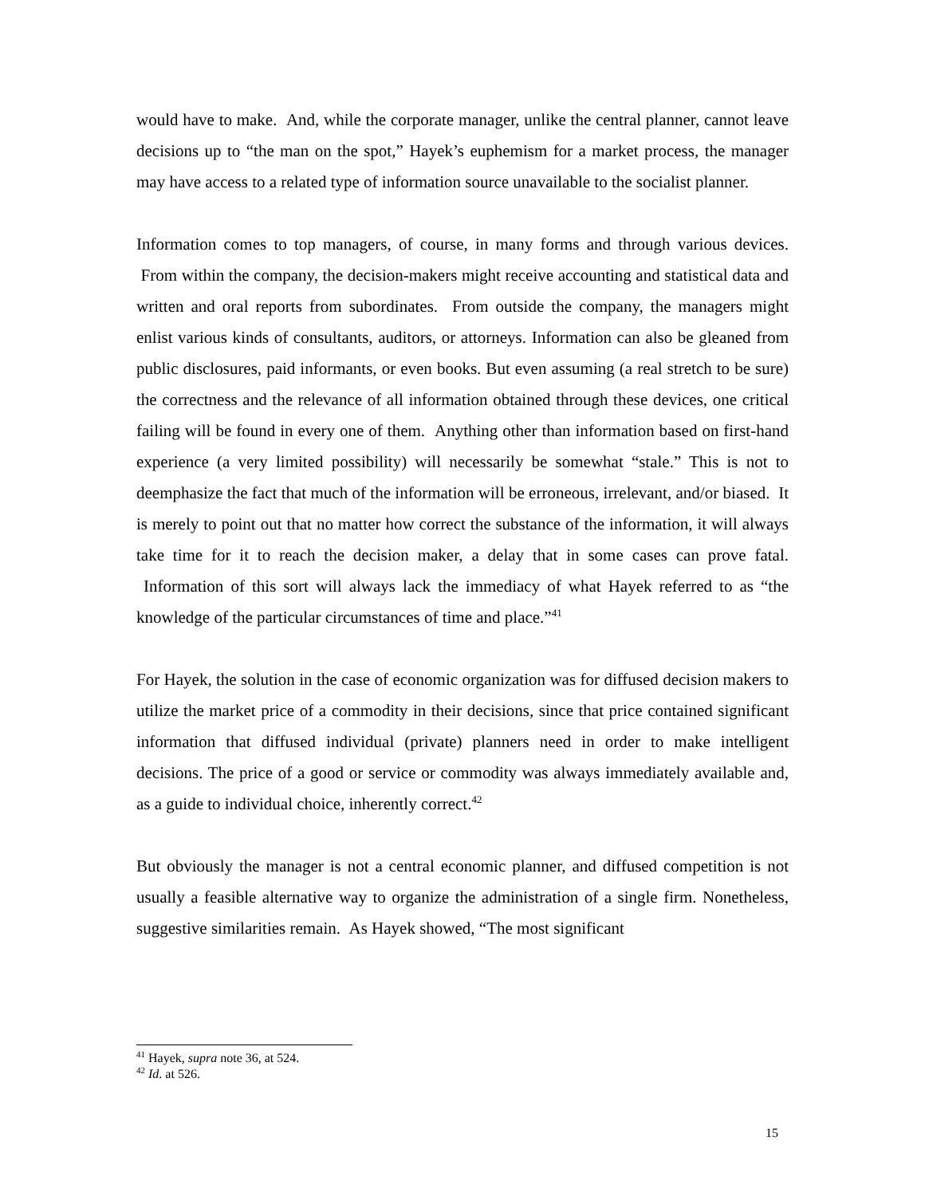would have to make. And, while the corporate manager, unlike the central planner, cannot leave decisions up to “the man on the spot,” Hayek’s euphemism for a market process, the manager may have access to a related type of information source unavailable to the socialist planner.
Information comes to top managers, of course, in many forms and through various devices. From within the company, the decision-makers might receive accounting and statistical data and written and oral reports from subordinates. From outside the company, the managers might enlist various kinds of consultants, auditors, or attorneys. Information can also be gleaned from public disclosures, paid informants, or even books. But even assuming (a real stretch to be sure) the correctness and the relevance of all information obtained through these devices, one critical failing will be found in every one of them. Anything other than information based on first-hand experience (a very limited possibility) will necessarily be somewhat “stale.” This is not to deemphasize the fact that much of the information will be erroneous, irrelevant, and/or biased. It is merely to point out that no matter how correct the substance of the information, it will always take time for it to reach the decision maker, a delay that in some cases can prove fatal. Information of this sort will always lack the immediacy of what Hayek referred to as “the knowledge of the particular circumstances of time and place.”<sup>41</sup>
For Hayek, the solution in the case of economic organization was for diffused decision makers to utilize the market price of a commodity in their decisions, since that price contained significant information that diffused individual (private) planners need in order to make intelligent decisions. The price of a good or service or commodity was always immediately available and, as a guide to individual choice, inherently correct.<sup>42</sup>
But obviously the manager is not a central economic planner, and diffused competition is not usually a feasible alternative way to organize the administration of a single firm. Nonetheless, suggestive similarities remain. As Hayek showed, “The most significant
<sup>41</sup> Hayek, supra note 36, at 524.
<sup>42</sup> Id. at 526.
15